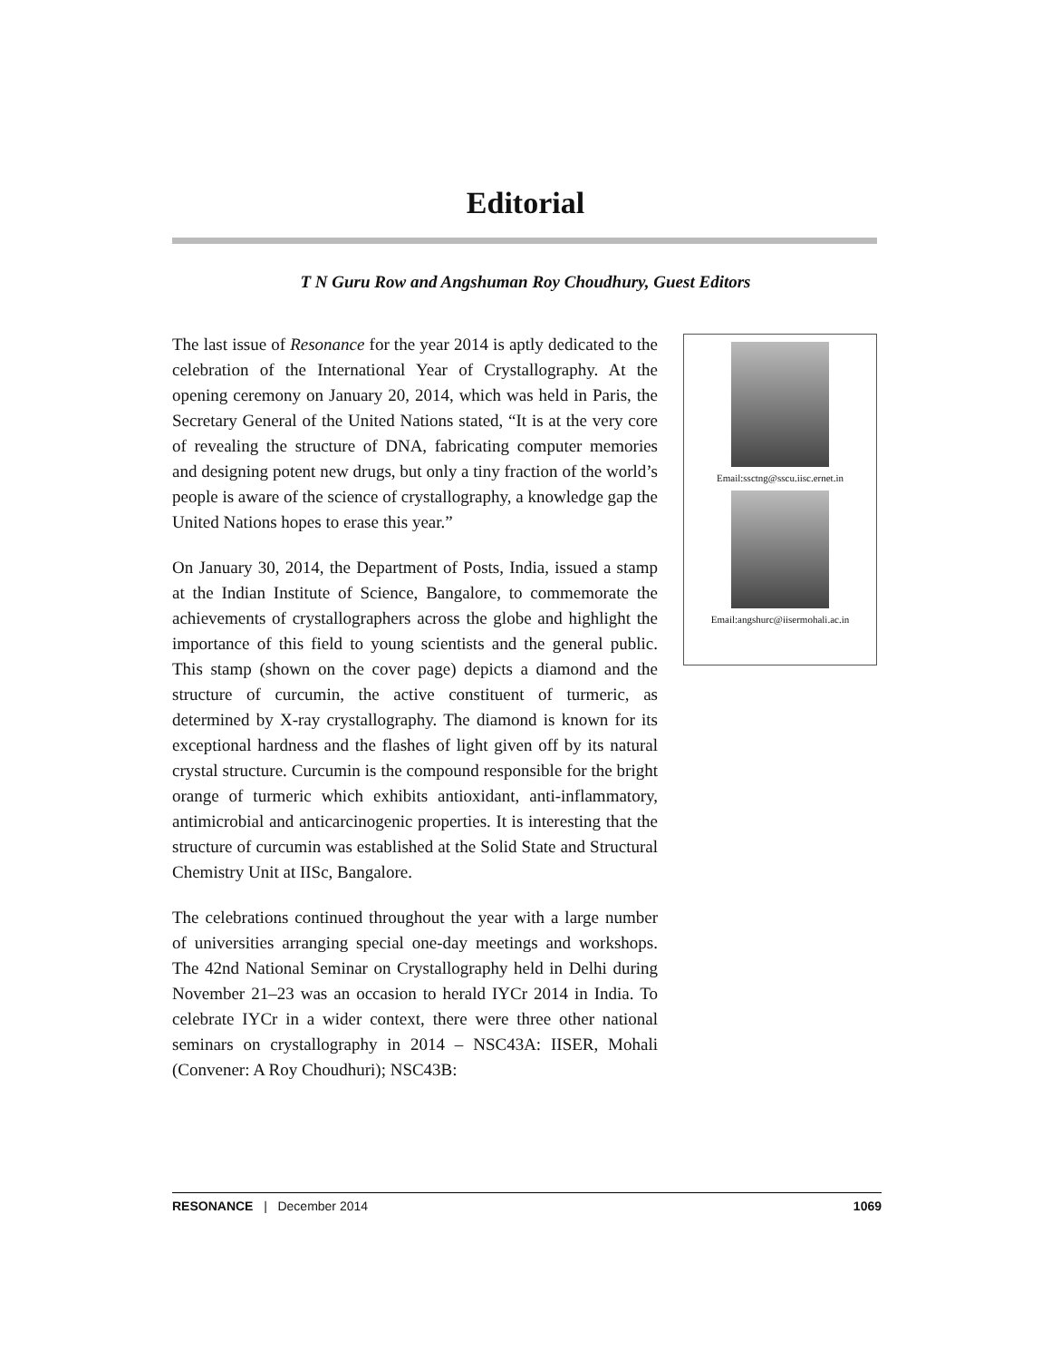Editorial
T N Guru Row and Angshuman Roy Choudhury, Guest Editors
The last issue of Resonance for the year 2014 is aptly dedicated to the celebration of the International Year of Crystallography. At the opening ceremony on January 20, 2014, which was held in Paris, the Secretary General of the United Nations stated, “It is at the very core of revealing the structure of DNA, fabricating computer memories and designing potent new drugs, but only a tiny fraction of the world’s people is aware of the science of crystallography, a knowledge gap the United Nations hopes to erase this year.”
On January 30, 2014, the Department of Posts, India, issued a stamp at the Indian Institute of Science, Bangalore, to commemorate the achievements of crystallographers across the globe and highlight the importance of this field to young scientists and the general public. This stamp (shown on the cover page) depicts a diamond and the structure of curcumin, the active constituent of turmeric, as determined by X-ray crystallography. The diamond is known for its exceptional hardness and the flashes of light given off by its natural crystal structure. Curcumin is the compound responsible for the bright orange of turmeric which exhibits antioxidant, anti-inflammatory, antimicrobial and anticarcinogenic properties. It is interesting that the structure of curcumin was established at the Solid State and Structural Chemistry Unit at IISc, Bangalore.
The celebrations continued throughout the year with a large number of universities arranging special one-day meetings and workshops. The 42nd National Seminar on Crystallography held in Delhi during November 21–23 was an occasion to herald IYCr 2014 in India. To celebrate IYCr in a wider context, there were three other national seminars on crystallography in 2014 – NSC43A: IISER, Mohali (Convener: A Roy Choudhuri); NSC43B:
Email:ssctng@sscu.iisc.ernet.in
Email:angshurc@iisermohali.ac.in
RESONANCE | December 2014 1069